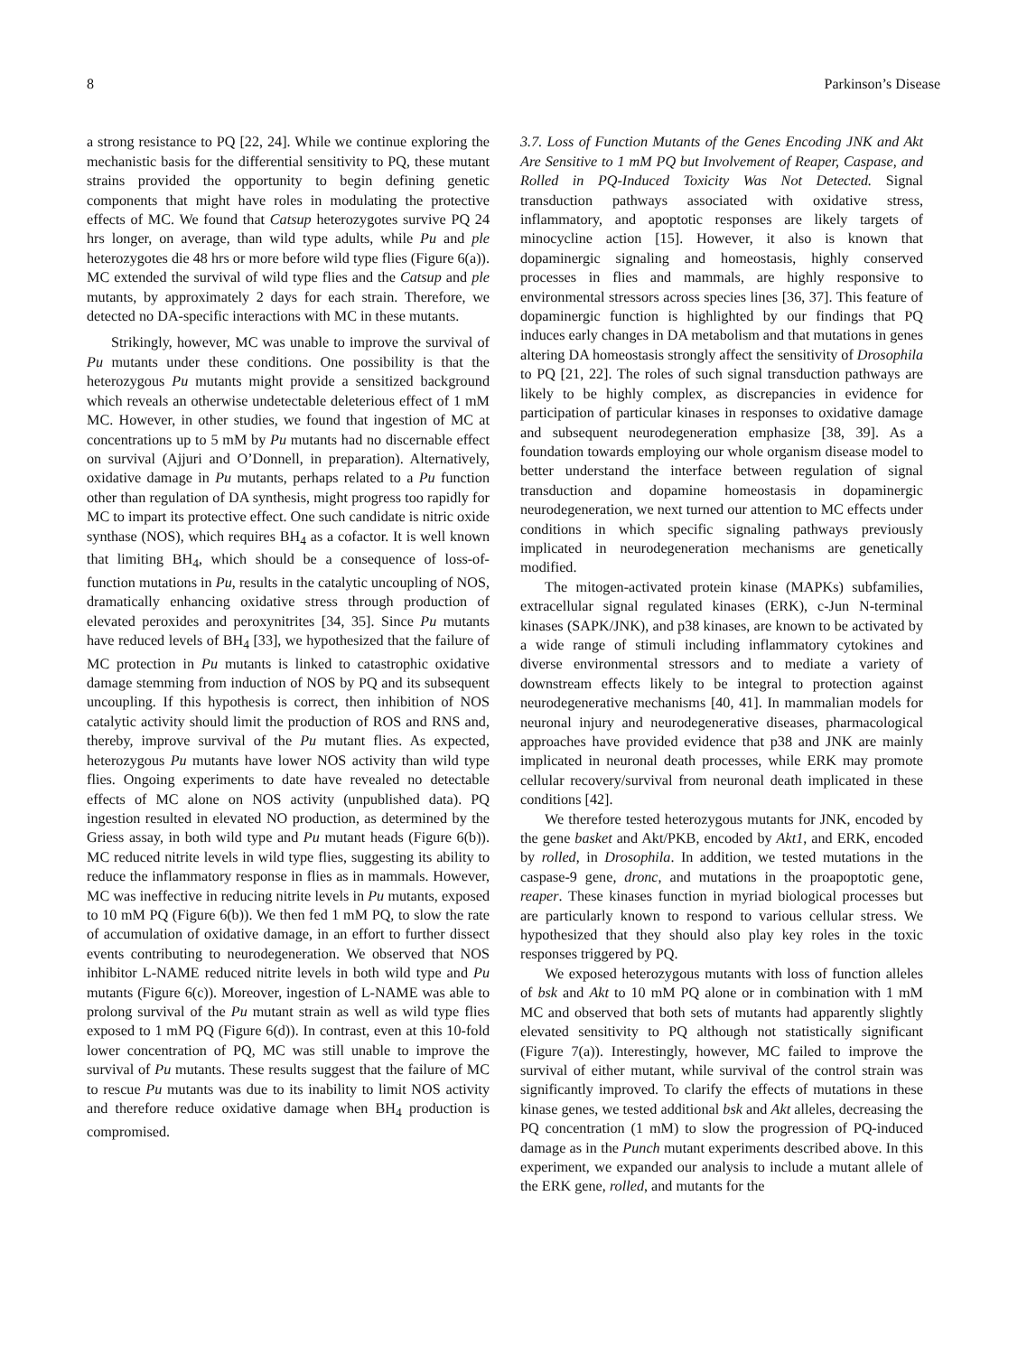8 Parkinson’s Disease
a strong resistance to PQ [22, 24]. While we continue exploring the mechanistic basis for the differential sensitivity to PQ, these mutant strains provided the opportunity to begin defining genetic components that might have roles in modulating the protective effects of MC. We found that Catsup heterozygotes survive PQ 24 hrs longer, on average, than wild type adults, while Pu and ple heterozygotes die 48 hrs or more before wild type flies (Figure 6(a)). MC extended the survival of wild type flies and the Catsup and ple mutants, by approximately 2 days for each strain. Therefore, we detected no DA-specific interactions with MC in these mutants.
Strikingly, however, MC was unable to improve the survival of Pu mutants under these conditions. One possibility is that the heterozygous Pu mutants might provide a sensitized background which reveals an otherwise undetectable deleterious effect of 1 mM MC. However, in other studies, we found that ingestion of MC at concentrations up to 5 mM by Pu mutants had no discernable effect on survival (Ajjuri and O’Donnell, in preparation). Alternatively, oxidative damage in Pu mutants, perhaps related to a Pu function other than regulation of DA synthesis, might progress too rapidly for MC to impart its protective effect. One such candidate is nitric oxide synthase (NOS), which requires BH<sub>4</sub> as a cofactor. It is well known that limiting BH<sub>4</sub>, which should be a consequence of loss-of-function mutations in Pu, results in the catalytic uncoupling of NOS, dramatically enhancing oxidative stress through production of elevated peroxides and peroxynitrites [34, 35]. Since Pu mutants have reduced levels of BH<sub>4</sub> [33], we hypothesized that the failure of MC protection in Pu mutants is linked to catastrophic oxidative damage stemming from induction of NOS by PQ and its subsequent uncoupling. If this hypothesis is correct, then inhibition of NOS catalytic activity should limit the production of ROS and RNS and, thereby, improve survival of the Pu mutant flies. As expected, heterozygous Pu mutants have lower NOS activity than wild type flies. Ongoing experiments to date have revealed no detectable effects of MC alone on NOS activity (unpublished data). PQ ingestion resulted in elevated NO production, as determined by the Griess assay, in both wild type and Pu mutant heads (Figure 6(b)). MC reduced nitrite levels in wild type flies, suggesting its ability to reduce the inflammatory response in flies as in mammals. However, MC was ineffective in reducing nitrite levels in Pu mutants, exposed to 10 mM PQ (Figure 6(b)). We then fed 1 mM PQ, to slow the rate of accumulation of oxidative damage, in an effort to further dissect events contributing to neurodegeneration. We observed that NOS inhibitor L-NAME reduced nitrite levels in both wild type and Pu mutants (Figure 6(c)). Moreover, ingestion of L-NAME was able to prolong survival of the Pu mutant strain as well as wild type flies exposed to 1 mM PQ (Figure 6(d)). In contrast, even at this 10-fold lower concentration of PQ, MC was still unable to improve the survival of Pu mutants. These results suggest that the failure of MC to rescue Pu mutants was due to its inability to limit NOS activity and therefore reduce oxidative damage when BH<sub>4</sub> production is compromised.
3.7. Loss of Function Mutants of the Genes Encoding JNK and Akt Are Sensitive to 1 mM PQ but Involvement of Reaper, Caspase, and Rolled in PQ-Induced Toxicity Was Not Detected. Signal transduction pathways associated with oxidative stress, inflammatory, and apoptotic responses are likely targets of minocycline action [15]. However, it also is known that dopaminergic signaling and homeostasis, highly conserved processes in flies and mammals, are highly responsive to environmental stressors across species lines [36, 37]. This feature of dopaminergic function is highlighted by our findings that PQ induces early changes in DA metabolism and that mutations in genes altering DA homeostasis strongly affect the sensitivity of Drosophila to PQ [21, 22]. The roles of such signal transduction pathways are likely to be highly complex, as discrepancies in evidence for participation of particular kinases in responses to oxidative damage and subsequent neurodegeneration emphasize [38, 39]. As a foundation towards employing our whole organism disease model to better understand the interface between regulation of signal transduction and dopamine homeostasis in dopaminergic neurodegeneration, we next turned our attention to MC effects under conditions in which specific signaling pathways previously implicated in neurodegeneration mechanisms are genetically modified.
The mitogen-activated protein kinase (MAPKs) subfamilies, extracellular signal regulated kinases (ERK), c-Jun N-terminal kinases (SAPK/JNK), and p38 kinases, are known to be activated by a wide range of stimuli including inflammatory cytokines and diverse environmental stressors and to mediate a variety of downstream effects likely to be integral to protection against neurodegenerative mechanisms [40, 41]. In mammalian models for neuronal injury and neurodegenerative diseases, pharmacological approaches have provided evidence that p38 and JNK are mainly implicated in neuronal death processes, while ERK may promote cellular recovery/survival from neuronal death implicated in these conditions [42].
We therefore tested heterozygous mutants for JNK, encoded by the gene basket and Akt/PKB, encoded by Akt1, and ERK, encoded by rolled, in Drosophila. In addition, we tested mutations in the caspase-9 gene, dronc, and mutations in the proapoptotic gene, reaper. These kinases function in myriad biological processes but are particularly known to respond to various cellular stress. We hypothesized that they should also play key roles in the toxic responses triggered by PQ.
We exposed heterozygous mutants with loss of function alleles of bsk and Akt to 10 mM PQ alone or in combination with 1 mM MC and observed that both sets of mutants had apparently slightly elevated sensitivity to PQ although not statistically significant (Figure 7(a)). Interestingly, however, MC failed to improve the survival of either mutant, while survival of the control strain was significantly improved. To clarify the effects of mutations in these kinase genes, we tested additional bsk and Akt alleles, decreasing the PQ concentration (1 mM) to slow the progression of PQ-induced damage as in the Punch mutant experiments described above. In this experiment, we expanded our analysis to include a mutant allele of the ERK gene, rolled, and mutants for the